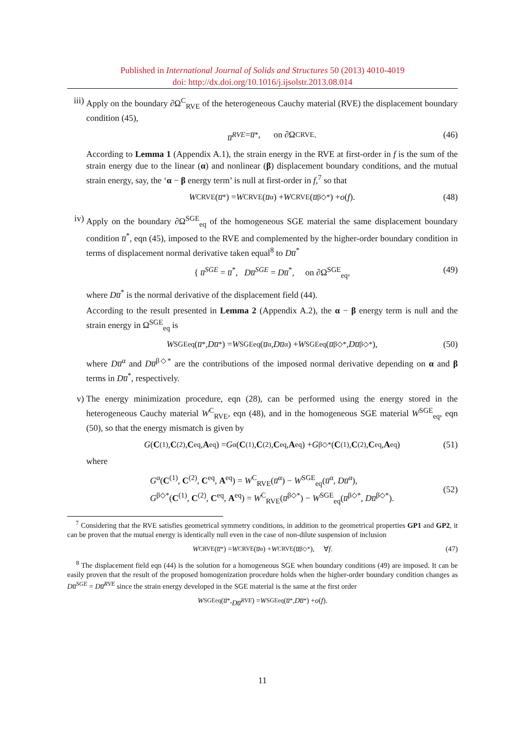Published in International Journal of Solids and Structures 50 (2013) 4010-4019
doi: http://dx.doi.org/10.1016/j.ijsolstr.2013.08.014
iii)
Apply on the boundary ∂Ω<sup>C</sup><sub>RVE</sub> of the heterogeneous Cauchy material (RVE) the displacement boundary condition (45),
u̅<sup>RVE</sup> = u̅<sup>*</sup>, on ∂Ω<sup>C</sup><sub>RVE</sub>. (46)
According to Lemma 1 (Appendix A.1), the strain energy in the RVE at first-order in f is the sum of the strain energy due to the linear (α) and nonlinear (β) displacement boundary conditions, and the mutual strain energy, say, the ‘α − β energy term’ is null at first-order in f,<sup>7</sup> so that
W<sup>C</sup><sub>RVE</sub>(u̅<sup>*</sup>) = W<sup>C</sup><sub>RVE</sub>(u̅<sup>α</sup>) + W<sup>C</sup><sub>RVE</sub>(u̅<sup>β◇*</sup>) + o (f). (48)
iv) Apply on the boundary ∂Ω<sup>SGE</sup><sub>eq</sub> of the homogeneous SGE material the same displacement boundary condition u̅<sup>*</sup>, eqn (45), imposed to the RVE and complemented by the higher-order boundary condition in terms of displacement normal derivative taken equal<sup>8</sup> to Du̅<sup>*</sup>
{ u̅<sup>SGE</sup> = u̅<sup>*</sup>, Du̅<sup>SGE</sup> = Du̅<sup>*</sup>, on ∂Ω<sup>SGE</sup><sub>eq</sub>, (49)
where Du̅<sup>*</sup> is the normal derivative of the displacement field (44).
According to the result presented in Lemma 2 (Appendix A.2), the α − β energy term is null and the strain energy in Ω<sup>SGE</sup><sub>eq</sub> is
W<sup>SGE</sup><sub>eq</sub>(u̅<sup>*</sup>, Du̅<sup>*</sup>) = W<sup>SGE</sup><sub>eq</sub>(u̅<sup>α</sup>, Du̅<sup>α</sup>) + W<sup>SGE</sup><sub>eq</sub>(u̅<sup>β◇*</sup>, Du̅<sup>β◇*</sup>), (50)
where Du̅<sup>α</sup> and Du̅<sup>β◇*</sup> are the contributions of the imposed normal derivative depending on α and β terms in Du̅<sup>*</sup>, respectively.
v) The energy minimization procedure, eqn (28), can be performed using the energy stored in the heterogeneous Cauchy material W<sup>C</sup><sub>RVE</sub>, eqn (48), and in the homogeneous SGE material W<sup>SGE</sup><sub>eq</sub>, eqn (50), so that the energy mismatch is given by
G (C<sup>(1)</sup>, C<sup>(2)</sup>, C<sup>eq</sup>, A<sup>eq</sup>) = G<sup>α</sup>(C<sup>(1)</sup>, C<sup>(2)</sup>, C<sup>eq</sup>, A<sup>eq</sup>) + G<sup>β◇*</sup>(C<sup>(1)</sup>, C<sup>(2)</sup>, C<sup>eq</sup>, A<sup>eq</sup>) (51)
where
G<sup>α</sup>(C<sup>(1)</sup>, C<sup>(2)</sup>, C<sup>eq</sup>, A<sup>eq</sup>) = W<sup>C</sup><sub>RVE</sub>(u̅<sup>α</sup>) − W<sup>SGE</sup><sub>eq</sub>(u̅<sup>α</sup>, Du̅<sup>α</sup>),
G<sup>β◇*</sup>(C<sup>(1)</sup>, C<sup>(2)</sup>, C<sup>eq</sup>, A<sup>eq</sup>) = W<sup>C</sup><sub>RVE</sub>(u̅<sup>β◇*</sup>) − W<sup>SGE</sup><sub>eq</sub>(u̅<sup>β◇*</sup>, Du̅<sup>β◇*</sup>).
(52)
<sup>7</sup> Considering that the RVE satisfies geometrical symmetry conditions, in addition to the geometrical properties GP1 and GP2, it can be proven that the mutual energy is identically null even in the case of non-dilute suspension of inclusion
W<sup>C</sup><sub>RVE</sub>(u̅<sup>*</sup>) = W<sup>C</sup><sub>RVE</sub>(u̅<sup>α</sup>) + W<sup>C</sup><sub>RVE</sub>(u̅<sup>β◇*</sup>), ∀ f. (47)
<sup>8</sup> The displacement field eqn (44) is the solution for a homogeneous SGE when boundary conditions (49) are imposed. It can be easily proven that the result of the proposed homogenization procedure holds when the higher-order boundary condition changes as Du̅<sup>SGE</sup> = Du̅<sup>RVE</sup> since the strain energy developed in the SGE material is the same at the first order
W<sup>SGE</sup><sub>eq</sub>(u̅<sup>*</sup>, Du̅<sup>RVE</sup>) = W<sup>SGE</sup><sub>eq</sub>(u̅<sup>*</sup>, Du̅<sup>*</sup>) + o (f).
11